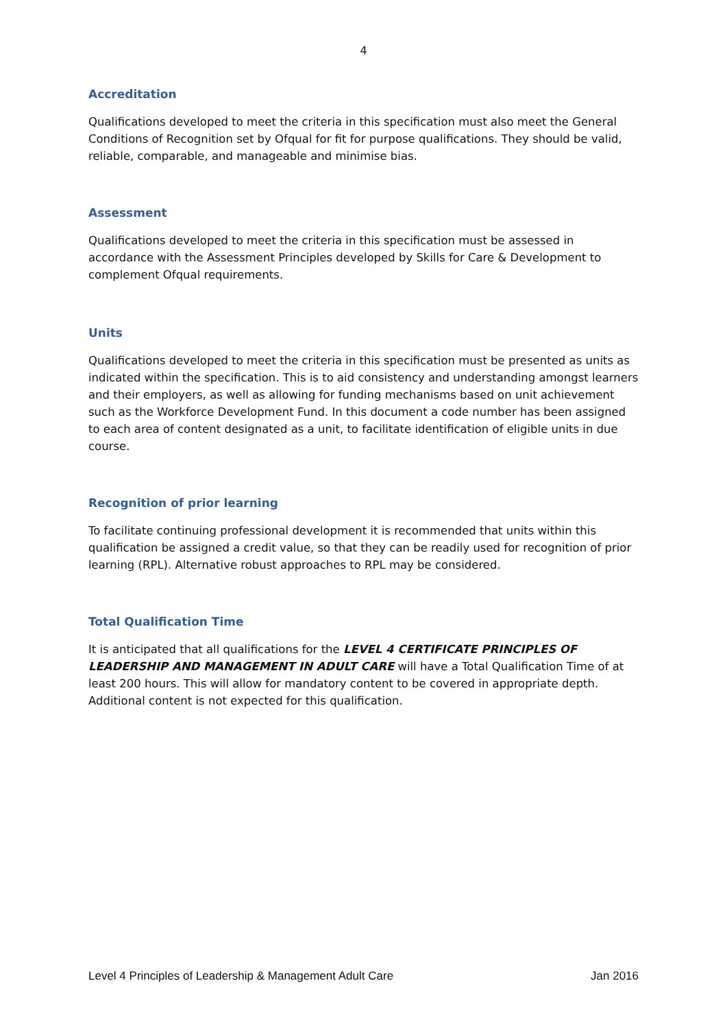4
Accreditation
Qualifications developed to meet the criteria in this specification must also meet the General Conditions of Recognition set by Ofqual for fit for purpose qualifications. They should be valid, reliable, comparable, and manageable and minimise bias.
Assessment
Qualifications developed to meet the criteria in this specification must be assessed in accordance with the Assessment Principles developed by Skills for Care & Development to complement Ofqual requirements.
Units
Qualifications developed to meet the criteria in this specification must be presented as units as indicated within the specification. This is to aid consistency and understanding amongst learners and their employers, as well as allowing for funding mechanisms based on unit achievement such as the Workforce Development Fund. In this document a code number has been assigned to each area of content designated as a unit, to facilitate identification of eligible units in due course.
Recognition of prior learning
To facilitate continuing professional development it is recommended that units within this qualification be assigned a credit value, so that they can be readily used for recognition of prior learning (RPL). Alternative robust approaches to RPL may be considered.
Total Qualification Time
It is anticipated that all qualifications for the LEVEL 4 CERTIFICATE PRINCIPLES OF LEADERSHIP AND MANAGEMENT IN ADULT CARE will have a Total Qualification Time of at least 200 hours. This will allow for mandatory content to be covered in appropriate depth. Additional content is not expected for this qualification.
Level 4 Principles of Leadership & Management Adult Care Jan 2016